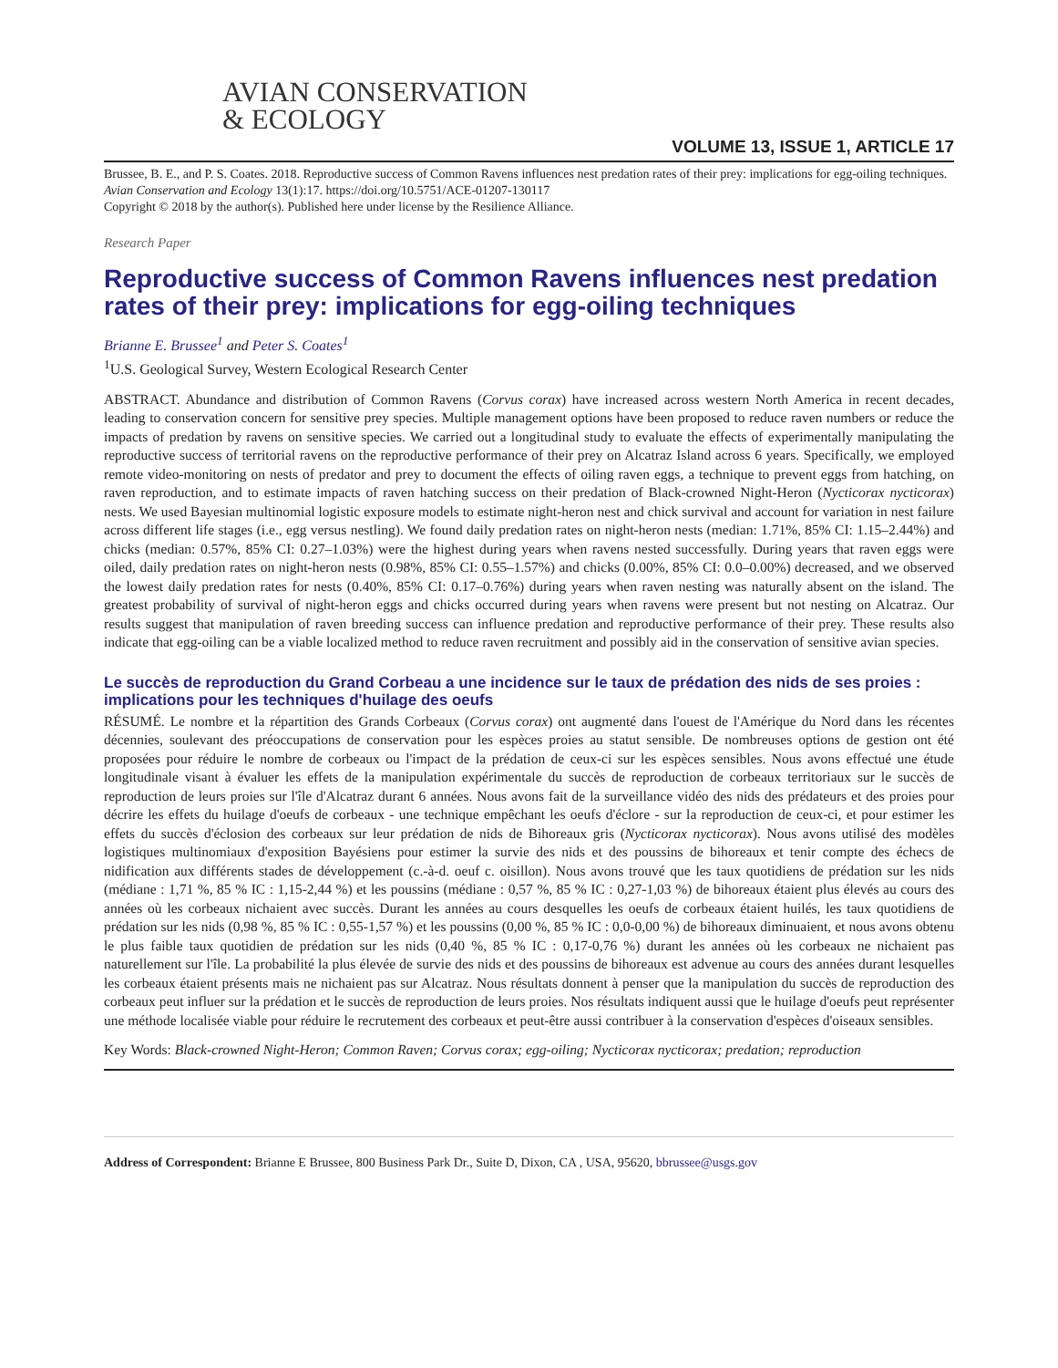AVIAN CONSERVATION
& ECOLOGY
VOLUME 13, ISSUE 1, ARTICLE 17
Brussee, B. E., and P. S. Coates. 2018. Reproductive success of Common Ravens influences nest predation rates of their prey: implications for egg-oiling techniques. Avian Conservation and Ecology 13(1):17. https://doi.org/10.5751/ACE-01207-130117
Copyright © 2018 by the author(s). Published here under license by the Resilience Alliance.
Research Paper
Reproductive success of Common Ravens influences nest predation rates of their prey: implications for egg-oiling techniques
Brianne E. Brussee<sup>1</sup> and Peter S. Coates<sup>1</sup>
<sup>1</sup> U.S. Geological Survey, Western Ecological Research Center
ABSTRACT. Abundance and distribution of Common Ravens (Corvus corax) have increased across western North America in recent decades, leading to conservation concern for sensitive prey species. Multiple management options have been proposed to reduce raven numbers or reduce the impacts of predation by ravens on sensitive species. We carried out a longitudinal study to evaluate the effects of experimentally manipulating the reproductive success of territorial ravens on the reproductive performance of their prey on Alcatraz Island across 6 years. Specifically, we employed remote video-monitoring on nests of predator and prey to document the effects of oiling raven eggs, a technique to prevent eggs from hatching, on raven reproduction, and to estimate impacts of raven hatching success on their predation of Black-crowned Night-Heron (Nycticorax nycticorax) nests. We used Bayesian multinomial logistic exposure models to estimate night-heron nest and chick survival and account for variation in nest failure across different life stages (i.e., egg versus nestling). We found daily predation rates on night-heron nests (median: 1.71%, 85% CI: 1.15–2.44%) and chicks (median: 0.57%, 85% CI: 0.27–1.03%) were the highest during years when ravens nested successfully. During years that raven eggs were oiled, daily predation rates on night-heron nests (0.98%, 85% CI: 0.55–1.57%) and chicks (0.00%, 85% CI: 0.0–0.00%) decreased, and we observed the lowest daily predation rates for nests (0.40%, 85% CI: 0.17–0.76%) during years when raven nesting was naturally absent on the island. The greatest probability of survival of night-heron eggs and chicks occurred during years when ravens were present but not nesting on Alcatraz. Our results suggest that manipulation of raven breeding success can influence predation and reproductive performance of their prey. These results also indicate that egg-oiling can be a viable localized method to reduce raven recruitment and possibly aid in the conservation of sensitive avian species.
Le succès de reproduction du Grand Corbeau a une incidence sur le taux de prédation des nids de ses proies : implications pour les techniques d'huilage des oeufs
RÉSUMÉ. Le nombre et la répartition des Grands Corbeaux (Corvus corax) ont augmenté dans l'ouest de l'Amérique du Nord dans les récentes décennies, soulevant des préoccupations de conservation pour les espèces proies au statut sensible. De nombreuses options de gestion ont été proposées pour réduire le nombre de corbeaux ou l'impact de la prédation de ceux-ci sur les espèces sensibles. Nous avons effectué une étude longitudinale visant à évaluer les effets de la manipulation expérimentale du succès de reproduction de corbeaux territoriaux sur le succès de reproduction de leurs proies sur l'île d'Alcatraz durant 6 années. Nous avons fait de la surveillance vidéo des nids des prédateurs et des proies pour décrire les effets du huilage d'oeufs de corbeaux - une technique empêchant les oeufs d'éclore - sur la reproduction de ceux-ci, et pour estimer les effets du succès d'éclosion des corbeaux sur leur prédation de nids de Bihoreaux gris (Nycticorax nycticorax). Nous avons utilisé des modèles logistiques multinomiaux d'exposition Bayésiens pour estimer la survie des nids et des poussins de bihoreaux et tenir compte des échecs de nidification aux différents stades de développement (c.-à-d. oeuf c. oisillon). Nous avons trouvé que les taux quotidiens de prédation sur les nids (médiane : 1,71 %, 85 % IC : 1,15-2,44 %) et les poussins (médiane : 0,57 %, 85 % IC : 0,27-1,03 %) de bihoreaux étaient plus élevés au cours des années où les corbeaux nichaient avec succès. Durant les années au cours desquelles les oeufs de corbeaux étaient huilés, les taux quotidiens de prédation sur les nids (0,98 %, 85 % IC : 0,55-1,57 %) et les poussins (0,00 %, 85 % IC : 0,0-0,00 %) de bihoreaux diminuaient, et nous avons obtenu le plus faible taux quotidien de prédation sur les nids (0,40 %, 85 % IC : 0,17-0,76 %) durant les années où les corbeaux ne nichaient pas naturellement sur l'île. La probabilité la plus élevée de survie des nids et des poussins de bihoreaux est advenue au cours des années durant lesquelles les corbeaux étaient présents mais ne nichaient pas sur Alcatraz. Nous résultats donnent à penser que la manipulation du succès de reproduction des corbeaux peut influer sur la prédation et le succès de reproduction de leurs proies. Nos résultats indiquent aussi que le huilage d'oeufs peut représenter une méthode localisée viable pour réduire le recrutement des corbeaux et peut-être aussi contribuer à la conservation d'espèces d'oiseaux sensibles.
Key Words: Black-crowned Night-Heron; Common Raven; Corvus corax; egg-oiling; Nycticorax nycticorax; predation; reproduction
Address of Correspondent: Brianne E Brussee, 800 Business Park Dr., Suite D, Dixon, CA , USA, 95620, bbrussee@usgs.gov